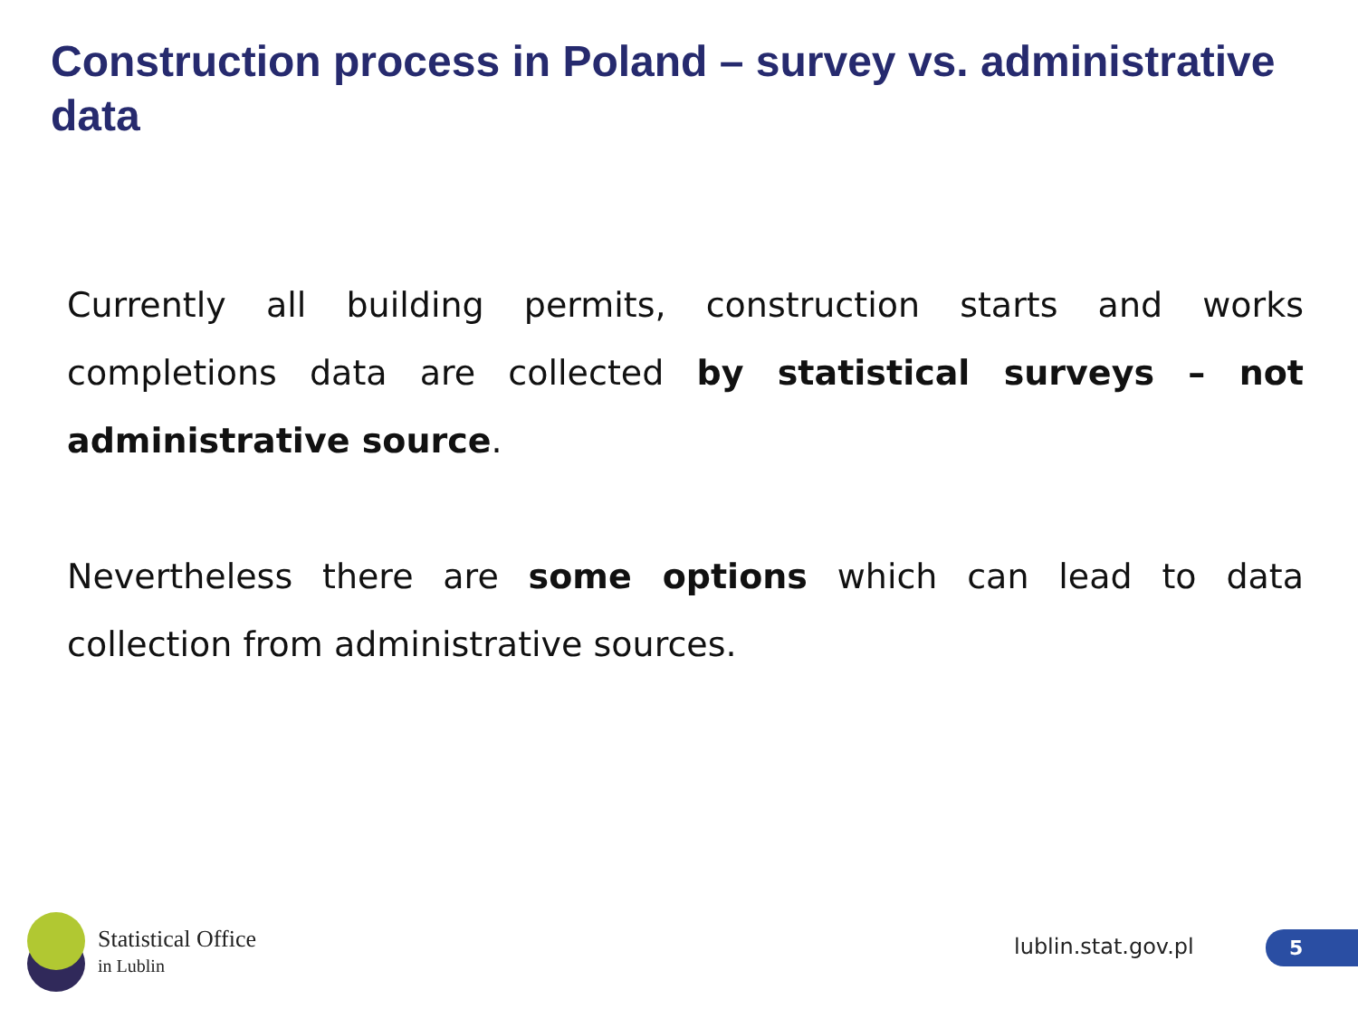Construction process in Poland – survey vs. administrative data
Currently all building permits, construction starts and works completions data are collected by statistical surveys – not administrative source.
Nevertheless there are some options which can lead to data collection from administrative sources.
Statistical Office
in Lublin
lublin.stat.gov.pl 5